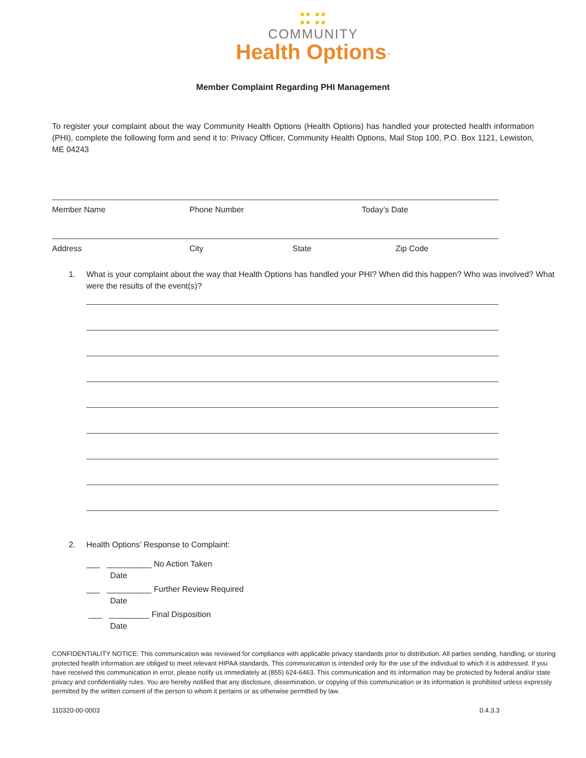●● ●●
●● ●●
COMMUNITY
Health Options<sup>™</sup>
Member Complaint Regarding PHI Management
To register your complaint about the way Community Health Options (Health Options) has handled your protected health information (PHI), complete the following form and send it to: Privacy Officer, Community Health Options, Mail Stop 100, P.O. Box 1121, Lewiston, ME 04243
Member Name Phone Number Today’s Date
Address City State Zip Code
1. What is your complaint about the way that Health Options has handled your PHI? When did this happen? Who was involved? What were the results of the event(s)?
2. Health Options’ Response to Complaint:
___ __________ No Action Taken
Date
___ __________ Further Review Required
Date
___ _________ Final Disposition
Date
CONFIDENTIALITY NOTICE: This communication was reviewed for compliance with applicable privacy standards prior to distribution. All parties sending, handling, or storing protected health information are obliged to meet relevant HIPAA standards. This communication is intended only for the use of the individual to which it is addressed. If you have received this communication in error, please notify us immediately at (855) 624-6463. This communication and its information may be protected by federal and/or state privacy and confidentiality rules. You are hereby notified that any disclosure, dissemination, or copying of this communication or its information is prohibited unless expressly permitted by the written consent of the person to whom it pertains or as otherwise permitted by law.
110320-00-0003 0.4.3.3